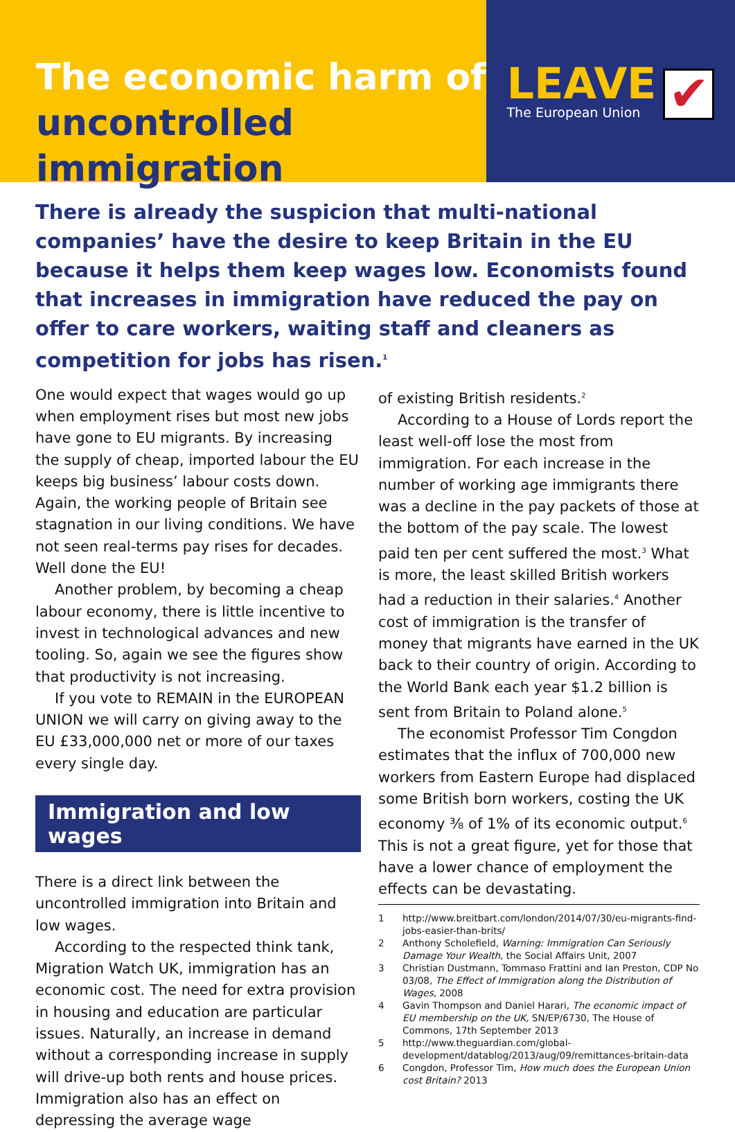The economic harm of
uncontrolled immigration
LEAVE
The European Union
✔
There is already the suspicion that multi-national companies’ have the desire to keep Britain in the EU because it helps them keep wages low. Economists found that increases in immigration have reduced the pay on offer to care workers, waiting staff and cleaners as competition for jobs has risen.<sup>1</sup>
One would expect that wages would go up when employment rises but most new jobs have gone to EU migrants. By increasing the supply of cheap, imported labour the EU keeps big business’ labour costs down. Again, the working people of Britain see stagnation in our living conditions. We have not seen real-terms pay rises for decades. Well done the EU!
Another problem, by becoming a cheap labour economy, there is little incentive to invest in technological advances and new tooling. So, again we see the figures show that productivity is not increasing.
If you vote to REMAIN in the EUROPEAN UNION we will carry on giving away to the EU £33,000,000 net or more of our taxes every single day.
Immigration and low wages
There is a direct link between the uncontrolled immigration into Britain and low wages.
According to the respected think tank, Migration Watch UK, immigration has an economic cost. The need for extra provision in housing and education are particular issues. Naturally, an increase in demand without a corresponding increase in supply will drive-up both rents and house prices. Immigration also has an effect on depressing the average wage
of existing British residents.<sup>2</sup>
According to a House of Lords report the least well-off lose the most from immigration. For each increase in the number of working age immigrants there was a decline in the pay packets of those at the bottom of the pay scale. The lowest paid ten per cent suffered the most.<sup>3</sup> What is more, the least skilled British workers had a reduction in their salaries.<sup>4</sup> Another cost of immigration is the transfer of money that migrants have earned in the UK back to their country of origin. According to the World Bank each year $1.2 billion is sent from Britain to Poland alone.<sup>5</sup>
The economist Professor Tim Congdon estimates that the influx of 700,000 new workers from Eastern Europe had displaced some British born workers, costing the UK economy ⅜ of 1% of its economic output.<sup>6</sup> This is not a great figure, yet for those that have a lower chance of employment the effects can be devastating.
1 http://www.breitbart.com/london/2014/07/30/eu-migrants-find-jobs-easier-than-brits/
2 Anthony Scholefield, Warning: Immigration Can Seriously Damage Your Wealth, the Social Affairs Unit, 2007
3 Christian Dustmann, Tommaso Frattini and Ian Preston, CDP No 03/08, The Effect of Immigration along the Distribution of Wages, 2008
4 Gavin Thompson and Daniel Harari, The economic impact of EU membership on the UK, SN/EP/6730, The House of Commons, 17th September 2013
5 http://www.theguardian.com/global-development/datablog/2013/aug/09/remittances-britain-data
6 Congdon, Professor Tim, How much does the European Union cost Britain? 2013